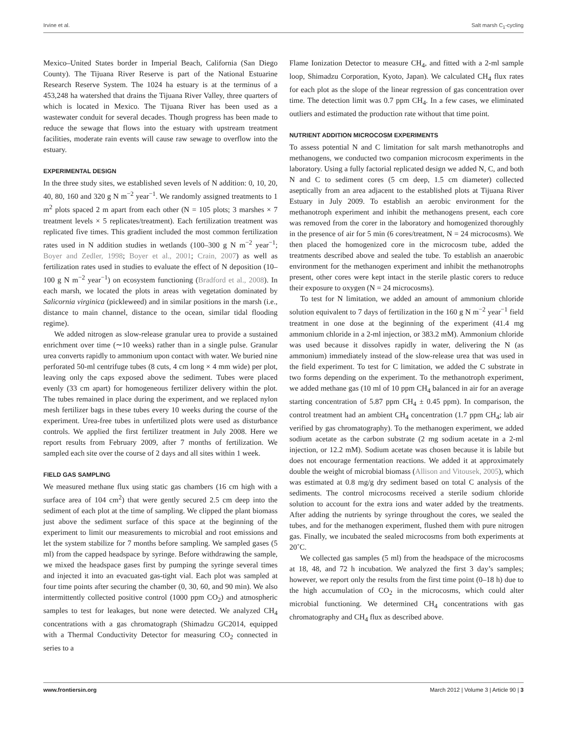Irvine et al. Salt marsh C<sub>1</sub>-cycling
Mexico–United States border in Imperial Beach, California (San Diego County). The Tijuana River Reserve is part of the National Estuarine Research Reserve System. The 1024 ha estuary is at the terminus of a 453,248 ha watershed that drains the Tijuana River Valley, three quarters of which is located in Mexico. The Tijuana River has been used as a wastewater conduit for several decades. Though progress has been made to reduce the sewage that flows into the estuary with upstream treatment facilities, moderate rain events will cause raw sewage to overflow into the estuary.
EXPERIMENTAL DESIGN
In the three study sites, we established seven levels of N addition: 0, 10, 20, 40, 80, 160 and 320 g N m<sup>−2</sup> year<sup>−1</sup>. We randomly assigned treatments to 1 m<sup>2</sup> plots spaced 2 m apart from each other (N = 105 plots; 3 marshes × 7 treatment levels × 5 replicates/treatment). Each fertilization treatment was replicated five times. This gradient included the most common fertilization rates used in N addition studies in wetlands (100–300 g N m<sup>−2</sup> year<sup>−1</sup>; Boyer and Zedler, 1998; Boyer et al., 2001; Crain, 2007) as well as fertilization rates used in studies to evaluate the effect of N deposition (10–100 g N m<sup>−2</sup> year<sup>−1</sup>) on ecosystem functioning (Bradford et al., 2008). In each marsh, we located the plots in areas with vegetation dominated by Salicornia virginica (pickleweed) and in similar positions in the marsh (i.e., distance to main channel, distance to the ocean, similar tidal flooding regime).
We added nitrogen as slow-release granular urea to provide a sustained enrichment over time (∼10 weeks) rather than in a single pulse. Granular urea converts rapidly to ammonium upon contact with water. We buried nine perforated 50-ml centrifuge tubes (8 cuts, 4 cm long × 4 mm wide) per plot, leaving only the caps exposed above the sediment. Tubes were placed evenly (33 cm apart) for homogeneous fertilizer delivery within the plot. The tubes remained in place during the experiment, and we replaced nylon mesh fertilizer bags in these tubes every 10 weeks during the course of the experiment. Urea-free tubes in unfertilized plots were used as disturbance controls. We applied the first fertilizer treatment in July 2008. Here we report results from February 2009, after 7 months of fertilization. We sampled each site over the course of 2 days and all sites within 1 week.
FIELD GAS SAMPLING
We measured methane flux using static gas chambers (16 cm high with a surface area of 104 cm<sup>2</sup>) that were gently secured 2.5 cm deep into the sediment of each plot at the time of sampling. We clipped the plant biomass just above the sediment surface of this space at the beginning of the experiment to limit our measurements to microbial and root emissions and let the system stabilize for 7 months before sampling. We sampled gases (5 ml) from the capped headspace by syringe. Before withdrawing the sample, we mixed the headspace gases first by pumping the syringe several times and injected it into an evacuated gas-tight vial. Each plot was sampled at four time points after securing the chamber (0, 30, 60, and 90 min). We also intermittently collected positive control (1000 ppm CO<sub>2</sub>) and atmospheric samples to test for leakages, but none were detected. We analyzed CH<sub>4</sub> concentrations with a gas chromatograph (Shimadzu GC2014, equipped with a Thermal Conductivity Detector for measuring CO<sub>2</sub> connected in series to a
Flame Ionization Detector to measure CH<sub>4</sub>, and fitted with a 2-ml sample loop, Shimadzu Corporation, Kyoto, Japan). We calculated CH<sub>4</sub> flux rates for each plot as the slope of the linear regression of gas concentration over time. The detection limit was 0.7 ppm CH<sub>4</sub>. In a few cases, we eliminated outliers and estimated the production rate without that time point.
NUTRIENT ADDITION MICROCOSM EXPERIMENTS
To assess potential N and C limitation for salt marsh methanotrophs and methanogens, we conducted two companion microcosm experiments in the laboratory. Using a fully factorial replicated design we added N, C, and both N and C to sediment cores (5 cm deep, 1.5 cm diameter) collected aseptically from an area adjacent to the established plots at Tijuana River Estuary in July 2009. To establish an aerobic environment for the methanotroph experiment and inhibit the methanogens present, each core was removed from the corer in the laboratory and homogenized thoroughly in the presence of air for 5 min (6 cores/treatment, N = 24 microcosms). We then placed the homogenized core in the microcosm tube, added the treatments described above and sealed the tube. To establish an anaerobic environment for the methanogen experiment and inhibit the methanotrophs present, other cores were kept intact in the sterile plastic corers to reduce their exposure to oxygen (N = 24 microcosms).
To test for N limitation, we added an amount of ammonium chloride solution equivalent to 7 days of fertilization in the 160 g N m<sup>−2</sup> year<sup>−1</sup> field treatment in one dose at the beginning of the experiment (41.4 mg ammonium chloride in a 2-ml injection, or 383.2 mM). Ammonium chloride was used because it dissolves rapidly in water, delivering the N (as ammonium) immediately instead of the slow-release urea that was used in the field experiment. To test for C limitation, we added the C substrate in two forms depending on the experiment. To the methanotroph experiment, we added methane gas (10 ml of 10 ppm CH<sub>4</sub> balanced in air for an average starting concentration of 5.87 ppm CH<sub>4</sub> ± 0.45 ppm). In comparison, the control treatment had an ambient CH<sub>4</sub> concentration (1.7 ppm CH<sub>4</sub>; lab air verified by gas chromatography). To the methanogen experiment, we added sodium acetate as the carbon substrate (2 mg sodium acetate in a 2-ml injection, or 12.2 mM). Sodium acetate was chosen because it is labile but does not encourage fermentation reactions. We added it at approximately double the weight of microbial biomass (Allison and Vitousek, 2005), which was estimated at 0.8 mg/g dry sediment based on total C analysis of the sediments. The control microcosms received a sterile sodium chloride solution to account for the extra ions and water added by the treatments. After adding the nutrients by syringe throughout the cores, we sealed the tubes, and for the methanogen experiment, flushed them with pure nitrogen gas. Finally, we incubated the sealed microcosms from both experiments at 20˚C.
We collected gas samples (5 ml) from the headspace of the microcosms at 18, 48, and 72 h incubation. We analyzed the first 3 day’s samples; however, we report only the results from the first time point (0–18 h) due to the high accumulation of CO<sub>2</sub> in the microcosms, which could alter microbial functioning. We determined CH<sub>4</sub> concentrations with gas chromatography and CH<sub>4</sub> flux as described above.
www.frontiersin.org March 2012 | Volume 3 | Article 90 | 3